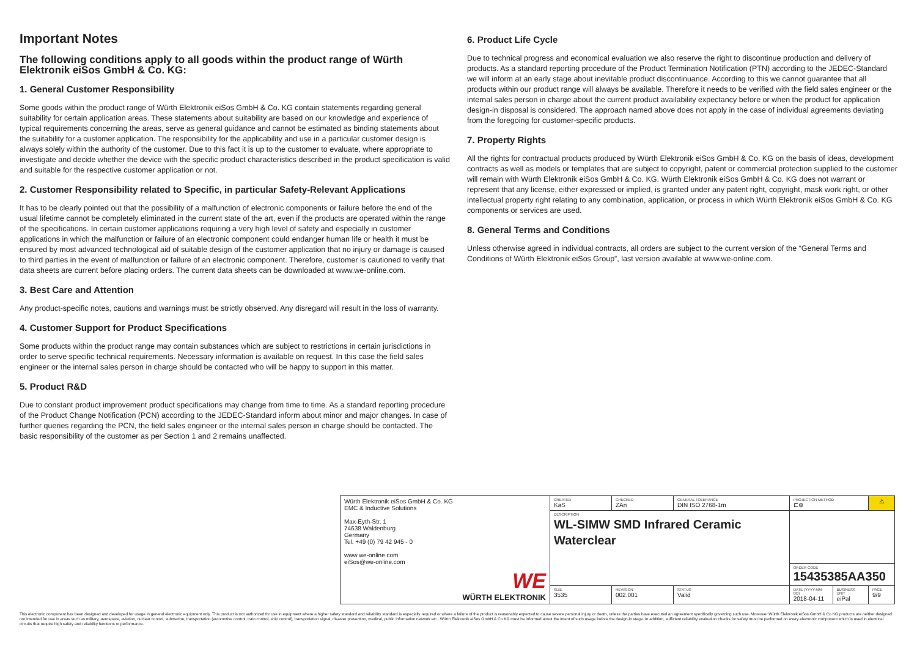Important Notes
The following conditions apply to all goods within the product range of Würth Elektronik eiSos GmbH & Co. KG:
1. General Customer Responsibility
Some goods within the product range of Würth Elektronik eiSos GmbH & Co. KG contain statements regarding general suitability for certain application areas. These statements about suitability are based on our knowledge and experience of typical requirements concerning the areas, serve as general guidance and cannot be estimated as binding statements about the suitability for a customer application. The responsibility for the applicability and use in a particular customer design is always solely within the authority of the customer. Due to this fact it is up to the customer to evaluate, where appropriate to investigate and decide whether the device with the specific product characteristics described in the product specification is valid and suitable for the respective customer application or not.
2. Customer Responsibility related to Specific, in particular Safety-Relevant Applications
It has to be clearly pointed out that the possibility of a malfunction of electronic components or failure before the end of the usual lifetime cannot be completely eliminated in the current state of the art, even if the products are operated within the range of the specifications. In certain customer applications requiring a very high level of safety and especially in customer applications in which the malfunction or failure of an electronic component could endanger human life or health it must be ensured by most advanced technological aid of suitable design of the customer application that no injury or damage is caused to third parties in the event of malfunction or failure of an electronic component. Therefore, customer is cautioned to verify that data sheets are current before placing orders. The current data sheets can be downloaded at www.we-online.com.
3. Best Care and Attention
Any product-specific notes, cautions and warnings must be strictly observed. Any disregard will result in the loss of warranty.
4. Customer Support for Product Specifications
Some products within the product range may contain substances which are subject to restrictions in certain jurisdictions in order to serve specific technical requirements. Necessary information is available on request. In this case the field sales engineer or the internal sales person in charge should be contacted who will be happy to support in this matter.
5. Product R&D
Due to constant product improvement product specifications may change from time to time. As a standard reporting procedure of the Product Change Notification (PCN) according to the JEDEC-Standard inform about minor and major changes. In case of further queries regarding the PCN, the field sales engineer or the internal sales person in charge should be contacted. The basic responsibility of the customer as per Section 1 and 2 remains unaffected.
6. Product Life Cycle
Due to technical progress and economical evaluation we also reserve the right to discontinue production and delivery of products. As a standard reporting procedure of the Product Termination Notification (PTN) according to the JEDEC-Standard we will inform at an early stage about inevitable product discontinuance. According to this we cannot guarantee that all products within our product range will always be available. Therefore it needs to be verified with the field sales engineer or the internal sales person in charge about the current product availability expectancy before or when the product for application design-in disposal is considered. The approach named above does not apply in the case of individual agreements deviating from the foregoing for customer-specific products.
7. Property Rights
All the rights for contractual products produced by Würth Elektronik eiSos GmbH & Co. KG on the basis of ideas, development contracts as well as models or templates that are subject to copyright, patent or commercial protection supplied to the customer will remain with Würth Elektronik eiSos GmbH & Co. KG. Würth Elektronik eiSos GmbH & Co. KG does not warrant or represent that any license, either expressed or implied, is granted under any patent right, copyright, mask work right, or other intellectual property right relating to any combination, application, or process in which Würth Elektronik eiSos GmbH & Co. KG components or services are used.
8. General Terms and Conditions
Unless otherwise agreed in individual contracts, all orders are subject to the current version of the “General Terms and Conditions of Würth Elektronik eiSos Group”, last version available at www.we-online.com.
| Würth Elektronik eiSos GmbH & Co. KG EMC & Inductive Solutions Max-Eyth-Str. 1 74638 Waldenburg Germany Tel. +49 (0) 79 42 945 - 0 www.we-online.com eiSos@we-online.com WE WÜRTH ELEKTRONIK | CREATED KaS | CHECKED ZAn | GENERAL TOLERANCE DIN ISO 2768-1m | PROJECTION METHOD ⊏⊕ | | ⚠ |
| | DESCRIPTION WL-SIMW SMD Infrared Ceramic Waterclear | | | | | |
| | | | | ORDER CODE 15435385AA350 | | |
| | SIZE 3535 | REVISION 002.001 | STATUS Valid | DATE (YYYY-MM-DD) 2018-04-11 | BUSINESS UNIT eiPal | PAGE 9/9 |
This electronic component has been designed and developed for usage in general electronic equipment only. This product is not authorized for use in equipment where a higher safety standard and reliability standard is especially required or where a failure of the product is reasonably expected to cause severe personal injury or death, unless the parties have executed an agreement specifically governing such use. Moreover Würth Elektronik eiSos GmbH & Co KG products are neither designed nor intended for use in areas such as military, aerospace, aviation, nuclear control, submarine, transportation (automotive control, train control, ship control), transportation signal, disaster prevention, medical, public information network etc.. Würth Elektronik eiSos GmbH & Co KG must be informed about the intent of such usage before the design-in stage. In addition, sufficient reliability evaluation checks for safety must be performed on every electronic component which is used in electrical circuits that require high safety and reliability functions or performance.